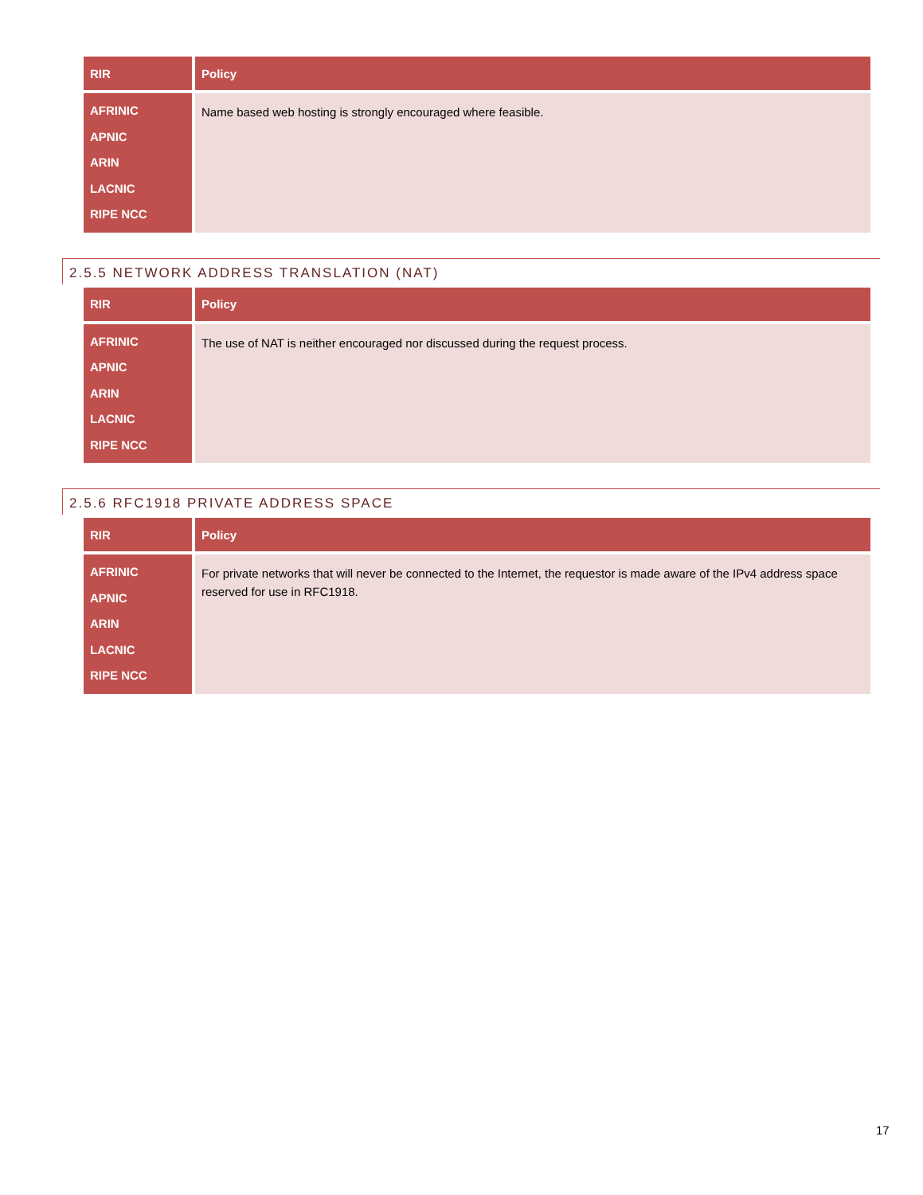| RIR | Policy |
| --- | --- |
| AFRINIC APNIC ARIN LACNIC RIPE NCC | Name based web hosting is strongly encouraged where feasible. |
2.5.5 NETWORK ADDRESS TRANSLATION (NAT)
| RIR | Policy |
| --- | --- |
| AFRINIC APNIC ARIN LACNIC RIPE NCC | The use of NAT is neither encouraged nor discussed during the request process. |
2.5.6 RFC1918 PRIVATE ADDRESS SPACE
| RIR | Policy |
| --- | --- |
| AFRINIC APNIC ARIN LACNIC RIPE NCC | For private networks that will never be connected to the Internet, the requestor is made aware of the IPv4 address space reserved for use in RFC1918. |
17